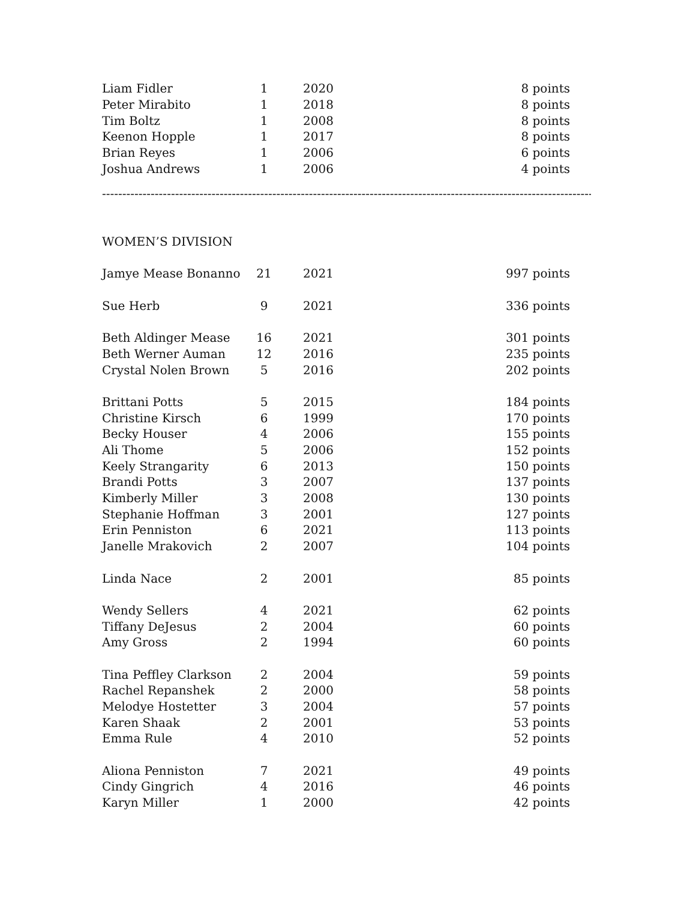| Liam Fidler | 1 | 2020 | 8 points |
| Peter Mirabito | 1 | 2018 | 8 points |
| Tim Boltz | 1 | 2008 | 8 points |
| Keenon Hopple | 1 | 2017 | 8 points |
| Brian Reyes | 1 | 2006 | 6 points |
| Joshua Andrews | 1 | 2006 | 4 points |
--------------------------------------------------------------------------------------------------------------------------
WOMEN’S DIVISION
| Jamye Mease Bonanno | 21 | 2021 | 997 points |
| Sue Herb | 9 | 2021 | 336 points |
| Beth Aldinger Mease | 16 | 2021 | 301 points |
| Beth Werner Auman | 12 | 2016 | 235 points |
| Crystal Nolen Brown | 5 | 2016 | 202 points |
| Brittani Potts | 5 | 2015 | 184 points |
| Christine Kirsch | 6 | 1999 | 170 points |
| Becky Houser | 4 | 2006 | 155 points |
| Ali Thome | 5 | 2006 | 152 points |
| Keely Strangarity | 6 | 2013 | 150 points |
| Brandi Potts | 3 | 2007 | 137 points |
| Kimberly Miller | 3 | 2008 | 130 points |
| Stephanie Hoffman | 3 | 2001 | 127 points |
| Erin Penniston | 6 | 2021 | 113 points |
| Janelle Mrakovich | 2 | 2007 | 104 points |
| Linda Nace | 2 | 2001 | 85 points |
| Wendy Sellers | 4 | 2021 | 62 points |
| Tiffany DeJesus | 2 | 2004 | 60 points |
| Amy Gross | 2 | 1994 | 60 points |
| Tina Peffley Clarkson | 2 | 2004 | 59 points |
| Rachel Repanshek | 2 | 2000 | 58 points |
| Melodye Hostetter | 3 | 2004 | 57 points |
| Karen Shaak | 2 | 2001 | 53 points |
| Emma Rule | 4 | 2010 | 52 points |
| Aliona Penniston | 7 | 2021 | 49 points |
| Cindy Gingrich | 4 | 2016 | 46 points |
| Karyn Miller | 1 | 2000 | 42 points |